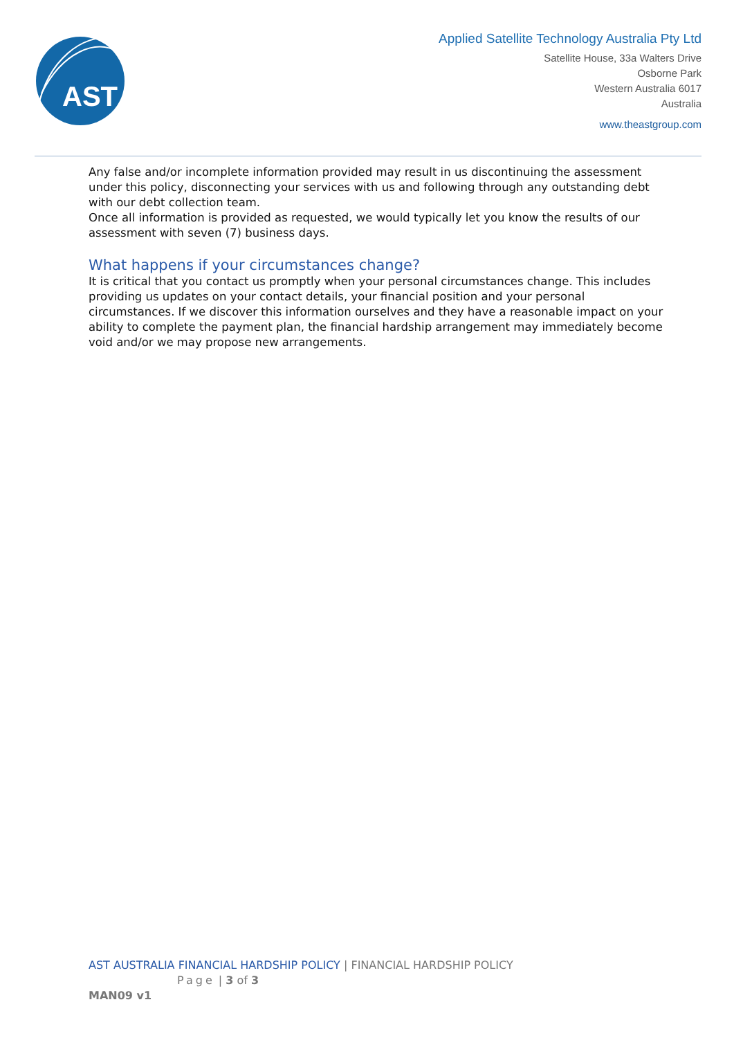AST
Applied Satellite Technology Australia Pty Ltd
Satellite House, 33a Walters Drive
Osborne Park
Western Australia 6017
Australia
www.theastgroup.com
Any false and/or incomplete information provided may result in us discontinuing the assessment under this policy, disconnecting your services with us and following through any outstanding debt with our debt collection team.
Once all information is provided as requested, we would typically let you know the results of our assessment with seven (7) business days.
What happens if your circumstances change?
It is critical that you contact us promptly when your personal circumstances change. This includes providing us updates on your contact details, your financial position and your personal circumstances. If we discover this information ourselves and they have a reasonable impact on your ability to complete the payment plan, the financial hardship arrangement may immediately become void and/or we may propose new arrangements.
AST AUSTRALIA FINANCIAL HARDSHIP POLICY | FINANCIAL HARDSHIP POLICY
Page | 3 of 3
MAN09 v1